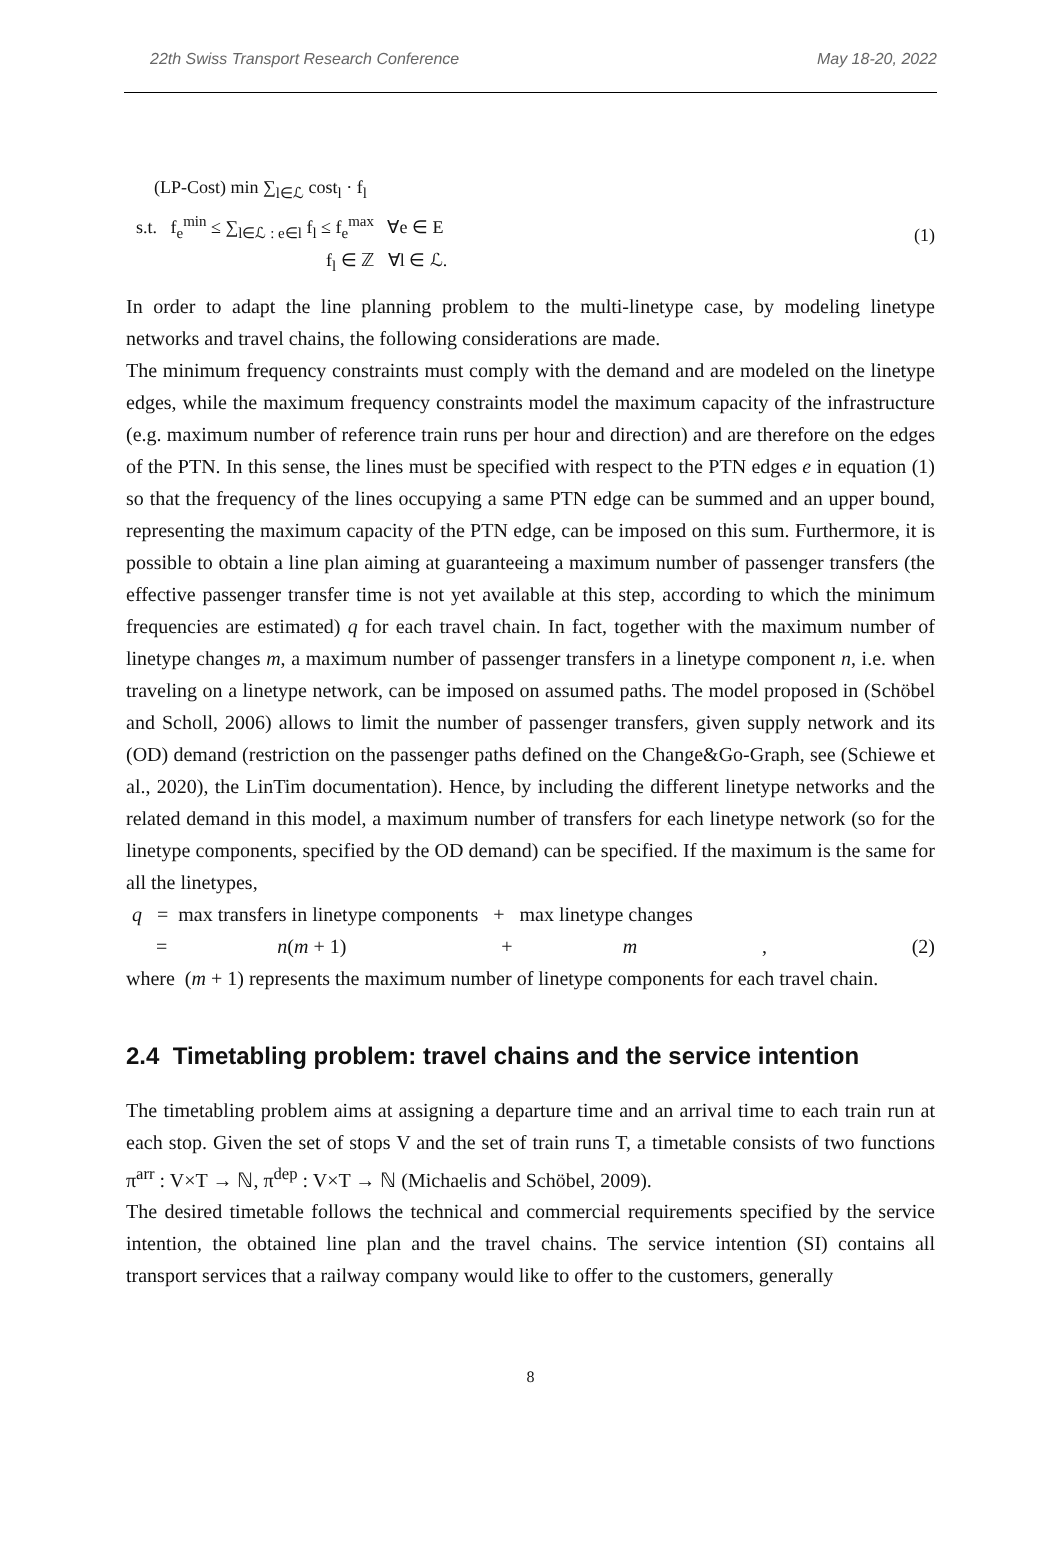22th Swiss Transport Research Conference May 18-20, 2022
(LP-Cost) min ∑<sub>l∈ℒ</sub> cost<sub>l</sub> · f<sub>l</sub>
s.t. f<sub>e</sub><sup>min</sup> ≤ ∑<sub>l∈ℒ : e∈l</sub> f<sub>l</sub> ≤ f<sub>e</sub><sup>max</sup> ∀e ∈ E
f<sub>l</sub> ∈ ℤ ∀l ∈ ℒ.
(1)
In order to adapt the line planning problem to the multi-linetype case, by modeling linetype networks and travel chains, the following considerations are made.
The minimum frequency constraints must comply with the demand and are modeled on the linetype edges, while the maximum frequency constraints model the maximum capacity of the infrastructure (e.g. maximum number of reference train runs per hour and direction) and are therefore on the edges of the PTN. In this sense, the lines must be specified with respect to the PTN edges e in equation (1) so that the frequency of the lines occupying a same PTN edge can be summed and an upper bound, representing the maximum capacity of the PTN edge, can be imposed on this sum. Furthermore, it is possible to obtain a line plan aiming at guaranteeing a maximum number of passenger transfers (the effective passenger transfer time is not yet available at this step, according to which the minimum frequencies are estimated) q for each travel chain. In fact, together with the maximum number of linetype changes m, a maximum number of passenger transfers in a linetype component n, i.e. when traveling on a linetype network, can be imposed on assumed paths. The model proposed in (Schöbel and Scholl, 2006) allows to limit the number of passenger transfers, given supply network and its (OD) demand (restriction on the passenger paths defined on the Change&Go-Graph, see (Schiewe et al., 2020), the LinTim documentation). Hence, by including the different linetype networks and the related demand in this model, a maximum number of transfers for each linetype network (so for the linetype components, specified by the OD demand) can be specified. If the maximum is the same for all the linetypes,
q = max transfers in linetype components + max linetype changes
= n(m + 1) + m , (2)
where (m + 1) represents the maximum number of linetype components for each travel chain.
2.4 Timetabling problem: travel chains and the service intention
The timetabling problem aims at assigning a departure time and an arrival time to each train run at each stop. Given the set of stops V and the set of train runs T, a timetable consists of two functions π<sup>arr</sup> : V×T → ℕ, π<sup>dep</sup> : V×T → ℕ (Michaelis and Schöbel, 2009).
The desired timetable follows the technical and commercial requirements specified by the service intention, the obtained line plan and the travel chains. The service intention (SI) contains all transport services that a railway company would like to offer to the customers, generally
8